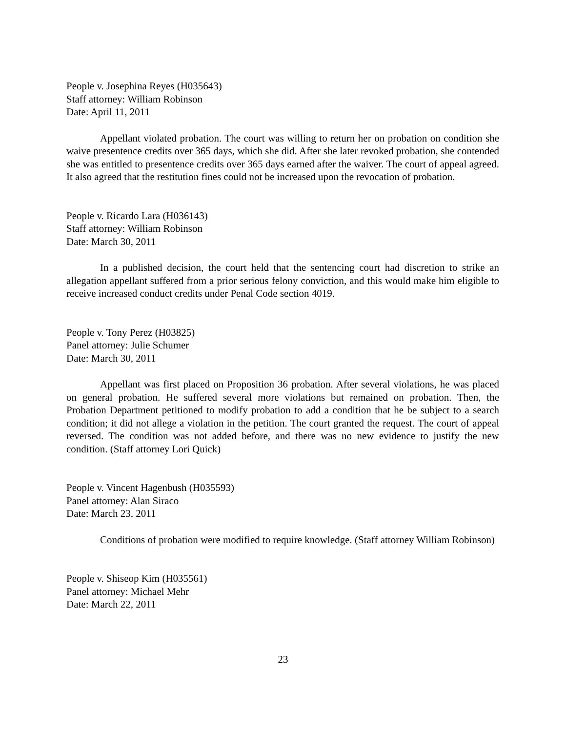People v. Josephina Reyes (H035643)
Staff attorney: William Robinson
Date: April 11, 2011
Appellant violated probation. The court was willing to return her on probation on condition she waive presentence credits over 365 days, which she did. After she later revoked probation, she contended she was entitled to presentence credits over 365 days earned after the waiver. The court of appeal agreed. It also agreed that the restitution fines could not be increased upon the revocation of probation.
People v. Ricardo Lara (H036143)
Staff attorney: William Robinson
Date: March 30, 2011
In a published decision, the court held that the sentencing court had discretion to strike an allegation appellant suffered from a prior serious felony conviction, and this would make him eligible to receive increased conduct credits under Penal Code section 4019.
People v. Tony Perez (H03825)
Panel attorney: Julie Schumer
Date: March 30, 2011
Appellant was first placed on Proposition 36 probation. After several violations, he was placed on general probation. He suffered several more violations but remained on probation. Then, the Probation Department petitioned to modify probation to add a condition that he be subject to a search condition; it did not allege a violation in the petition. The court granted the request. The court of appeal reversed. The condition was not added before, and there was no new evidence to justify the new condition. (Staff attorney Lori Quick)
People v. Vincent Hagenbush (H035593)
Panel attorney: Alan Siraco
Date: March 23, 2011
Conditions of probation were modified to require knowledge. (Staff attorney William Robinson)
People v. Shiseop Kim (H035561)
Panel attorney: Michael Mehr
Date: March 22, 2011
23